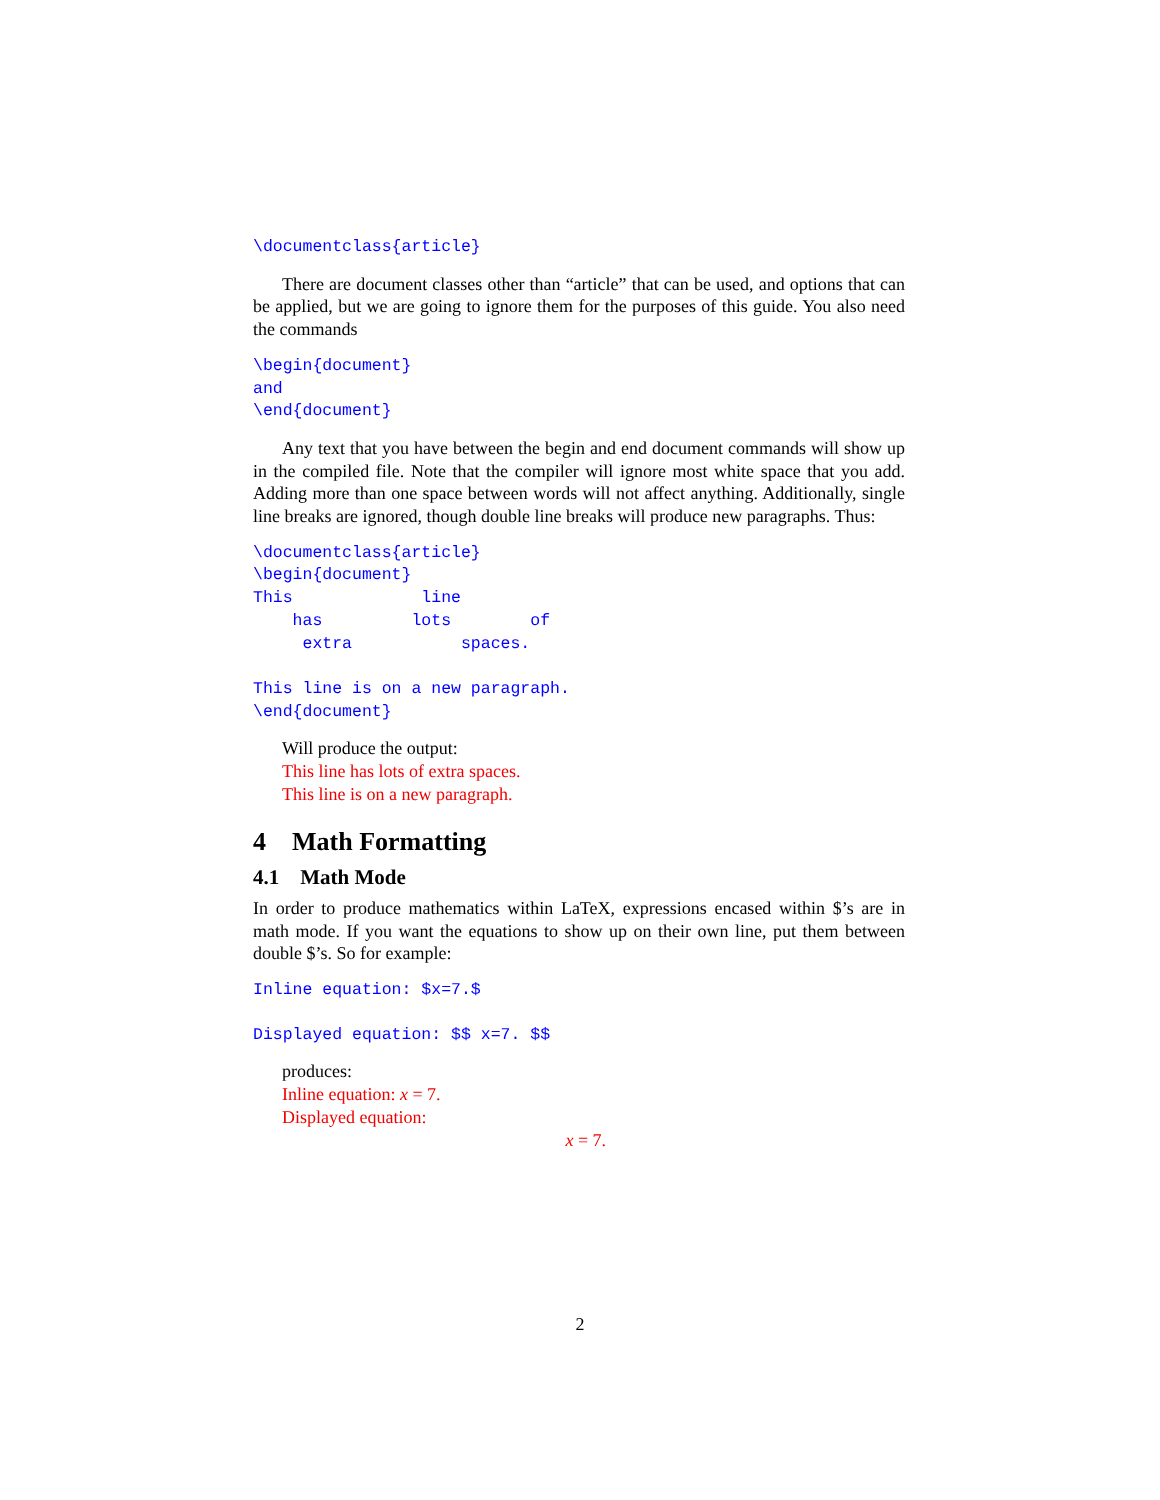\documentclass{article}
There are document classes other than “article” that can be used, and options that can be applied, but we are going to ignore them for the purposes of this guide. You also need the commands
\begin{document}
and
\end{document}
Any text that you have between the begin and end document commands will show up in the compiled file. Note that the compiler will ignore most white space that you add. Adding more than one space between words will not affect anything. Additionally, single line breaks are ignored, though double line breaks will produce new paragraphs. Thus:
\documentclass{article}
\begin{document}
This             line
    has         lots        of
     extra           spaces.

This line is on a new paragraph.
\end{document}
Will produce the output:
This line has lots of extra spaces.
This line is on a new paragraph.
4 Math Formatting
4.1 Math Mode
In order to produce mathematics within LaTeX, expressions encased within $’s are in math mode. If you want the equations to show up on their own line, put them between double $’s. So for example:
Inline equation: $x=7.$
Displayed equation: $$ x=7. $$
produces:
Inline equation: x = 7.
Displayed equation:
x = 7.
2